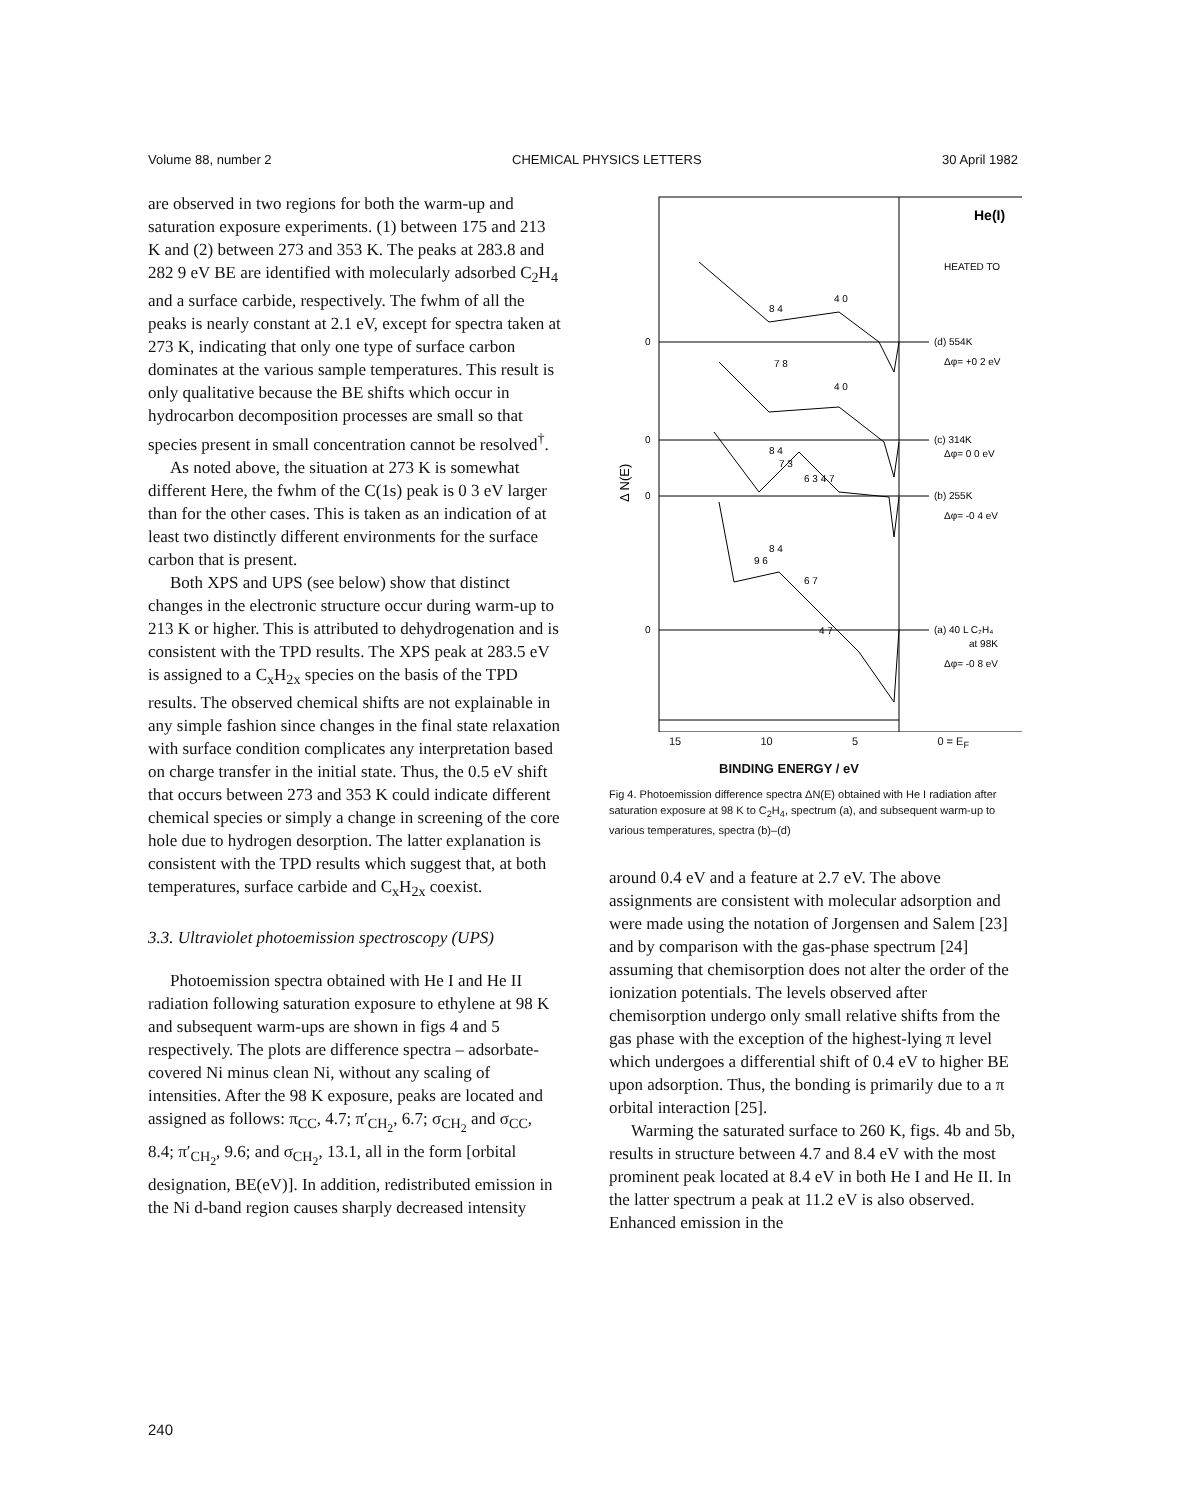Volume 88, number 2 CHEMICAL PHYSICS LETTERS 30 April 1982
are observed in two regions for both the warm-up and saturation exposure experiments. (1) between 175 and 213 K and (2) between 273 and 353 K. The peaks at 283.8 and 282 9 eV BE are identified with molecularly adsorbed C<sub>2</sub>H<sub>4</sub> and a surface carbide, respectively. The fwhm of all the peaks is nearly constant at 2.1 eV, except for spectra taken at 273 K, indicating that only one type of surface carbon dominates at the various sample temperatures. This result is only qualitative because the BE shifts which occur in hydrocarbon decomposition processes are small so that species present in small concentration cannot be resolved<sup>†</sup>.
As noted above, the situation at 273 K is somewhat different Here, the fwhm of the C(1s) peak is 0 3 eV larger than for the other cases. This is taken as an indication of at least two distinctly different environments for the surface carbon that is present.
Both XPS and UPS (see below) show that distinct changes in the electronic structure occur during warm-up to 213 K or higher. This is attributed to dehydrogenation and is consistent with the TPD results. The XPS peak at 283.5 eV is assigned to a C<sub>x</sub>H<sub>2x</sub> species on the basis of the TPD results. The observed chemical shifts are not explainable in any simple fashion since changes in the final state relaxation with surface condition complicates any interpretation based on charge transfer in the initial state. Thus, the 0.5 eV shift that occurs between 273 and 353 K could indicate different chemical species or simply a change in screening of the core hole due to hydrogen desorption. The latter explanation is consistent with the TPD results which suggest that, at both temperatures, surface carbide and C<sub>x</sub>H<sub>2x</sub> coexist.
3.3. Ultraviolet photoemission spectroscopy (UPS)
Photoemission spectra obtained with He I and He II radiation following saturation exposure to ethylene at 98 K and subsequent warm-ups are shown in figs 4 and 5 respectively. The plots are difference spectra – adsorbate-covered Ni minus clean Ni, without any scaling of intensities. After the 98 K exposure, peaks are located and assigned as follows: π<sub>CC</sub>, 4.7; π′<sub>CH<sub>2</sub></sub>, 6.7; σ<sub>CH<sub>2</sub></sub> and σ<sub>CC</sub>, 8.4; π′<sub>CH<sub>2</sub></sub>, 9.6; and σ<sub>CH<sub>2</sub></sub>, 13.1, all in the form [orbital designation, BE(eV)]. In addition, redistributed emission in the Ni d-band region causes sharply decreased intensity
He(I)
HEATED TO
Δ N(E)
0
0
0
0
(d) 554K
Δφ= +0 2 eV
(c) 314K
Δφ= 0 0 eV
(b) 255K
Δφ= -0 4 eV
(a) 40 L C₂H₄
at 98K
Δφ= -0 8 eV
8 4
4 0
7 8
4 0
8 4
7 3
6 3 4 7
8 4
9 6
6 7
4 7
15 10 5 0 = E<sub>F</sub>
BINDING ENERGY / eV
Fig 4. Photoemission difference spectra ΔN(E) obtained with He I radiation after saturation exposure at 98 K to C<sub>2</sub>H<sub>4</sub>, spectrum (a), and subsequent warm-up to various temperatures, spectra (b)–(d)
around 0.4 eV and a feature at 2.7 eV. The above assignments are consistent with molecular adsorption and were made using the notation of Jorgensen and Salem [23] and by comparison with the gas-phase spectrum [24] assuming that chemisorption does not alter the order of the ionization potentials. The levels observed after chemisorption undergo only small relative shifts from the gas phase with the exception of the highest-lying π level which undergoes a differential shift of 0.4 eV to higher BE upon adsorption. Thus, the bonding is primarily due to a π orbital interaction [25].
Warming the saturated surface to 260 K, figs. 4b and 5b, results in structure between 4.7 and 8.4 eV with the most prominent peak located at 8.4 eV in both He I and He II. In the latter spectrum a peak at 11.2 eV is also observed. Enhanced emission in the
240